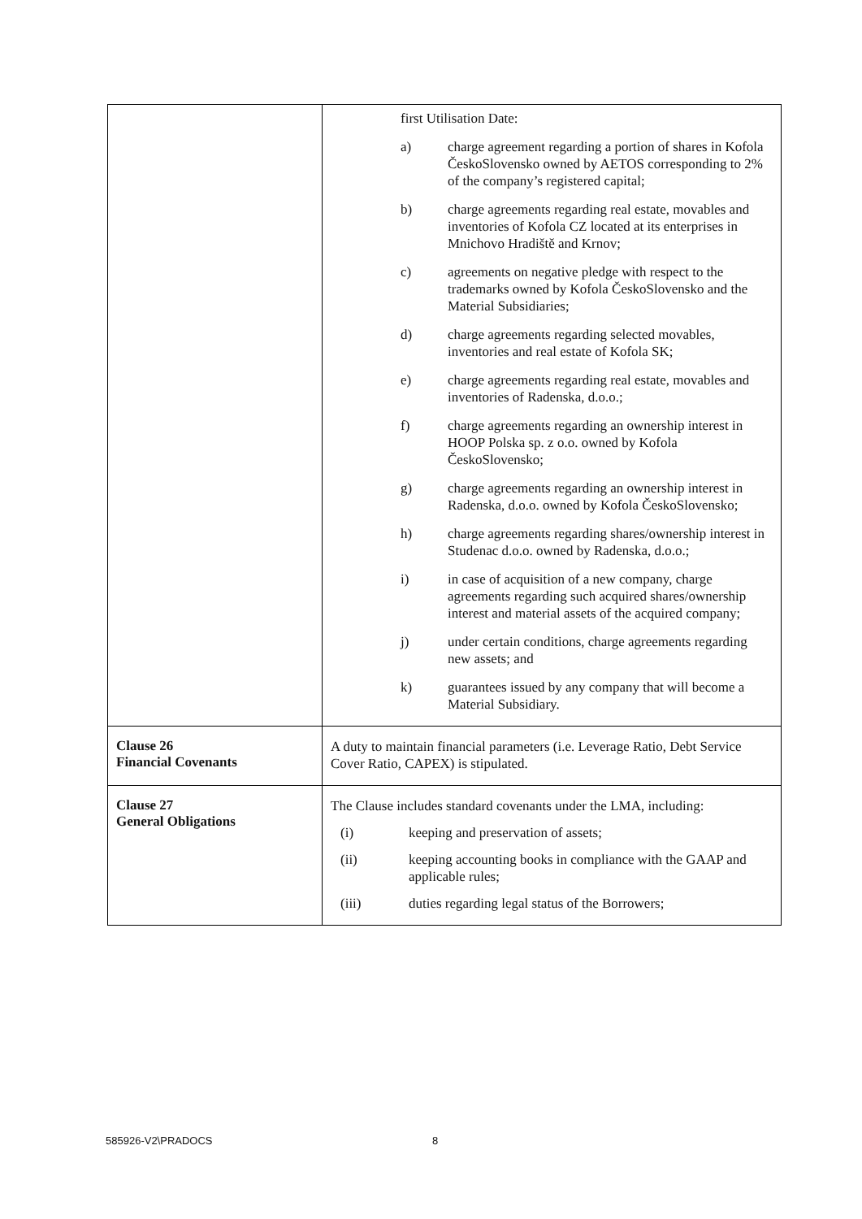| | first Utilisation Date: a) charge agreement regarding a portion of shares in Kofola ČeskoSlovensko owned by AETOS corresponding to 2% of the company’s registered capital; b) charge agreements regarding real estate, movables and inventories of Kofola CZ located at its enterprises in Mnichovo Hradiště and Krnov; c) agreements on negative pledge with respect to the trademarks owned by Kofola ČeskoSlovensko and the Material Subsidiaries; d) charge agreements regarding selected movables, inventories and real estate of Kofola SK; e) charge agreements regarding real estate, movables and inventories of Radenska, d.o.o.; f) charge agreements regarding an ownership interest in HOOP Polska sp. z o.o. owned by Kofola ČeskoSlovensko; g) charge agreements regarding an ownership interest in Radenska, d.o.o. owned by Kofola ČeskoSlovensko; h) charge agreements regarding shares/ownership interest in Studenac d.o.o. owned by Radenska, d.o.o.; i) in case of acquisition of a new company, charge agreements regarding such acquired shares/ownership interest and material assets of the acquired company; j) under certain conditions, charge agreements regarding new assets; and k) guarantees issued by any company that will become a Material Subsidiary. |
| Clause 26 Financial Covenants | A duty to maintain financial parameters (i.e. Leverage Ratio, Debt Service Cover Ratio, CAPEX) is stipulated. |
| Clause 27 General Obligations | The Clause includes standard covenants under the LMA, including: (i) keeping and preservation of assets; (ii) keeping accounting books in compliance with the GAAP and applicable rules; (iii) duties regarding legal status of the Borrowers; |
585926-V2\PRADOCS 8